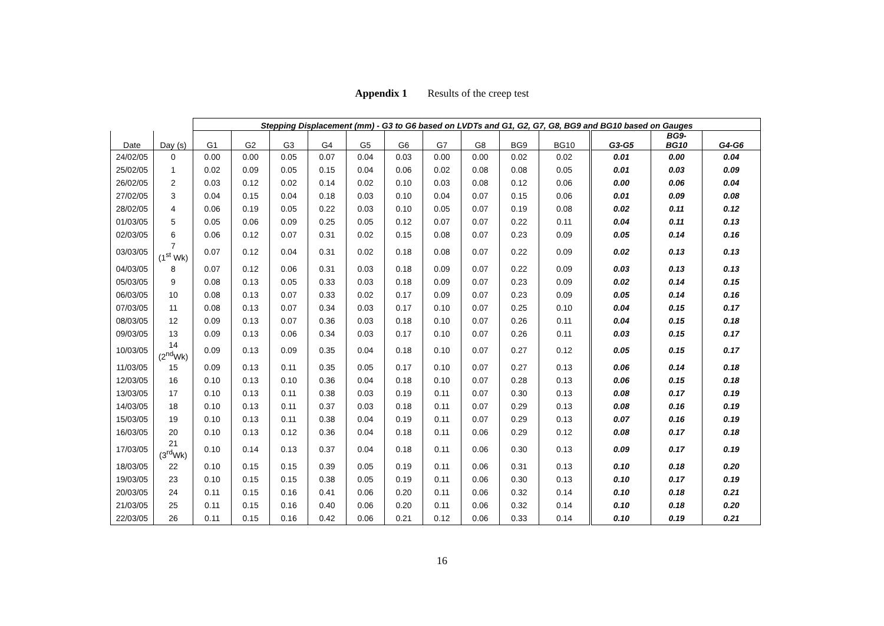Appendix 1 Results of the creep test
| | | Stepping Displacement (mm) - G3 to G6 based on LVDTs and G1, G2, G7, G8, BG9 and BG10 based on Gauges | | | | | | | | | | | | |
| --- | --- | --- | --- | --- | --- | --- | --- | --- | --- | --- | --- | --- | --- | --- |
| Date | Day (s) | G1 | G2 | G3 | G4 | G5 | G6 | G7 | G8 | BG9 | BG10 | G3-G5 | BG9- BG10 | G4-G6 |
| 24/02/05 | 0 | 0.00 | 0.00 | 0.05 | 0.07 | 0.04 | 0.03 | 0.00 | 0.00 | 0.02 | 0.02 | 0.01 | 0.00 | 0.04 |
| 25/02/05 | 1 | 0.02 | 0.09 | 0.05 | 0.15 | 0.04 | 0.06 | 0.02 | 0.08 | 0.08 | 0.05 | 0.01 | 0.03 | 0.09 |
| 26/02/05 | 2 | 0.03 | 0.12 | 0.02 | 0.14 | 0.02 | 0.10 | 0.03 | 0.08 | 0.12 | 0.06 | 0.00 | 0.06 | 0.04 |
| 27/02/05 | 3 | 0.04 | 0.15 | 0.04 | 0.18 | 0.03 | 0.10 | 0.04 | 0.07 | 0.15 | 0.06 | 0.01 | 0.09 | 0.08 |
| 28/02/05 | 4 | 0.06 | 0.19 | 0.05 | 0.22 | 0.03 | 0.10 | 0.05 | 0.07 | 0.19 | 0.08 | 0.02 | 0.11 | 0.12 |
| 01/03/05 | 5 | 0.05 | 0.06 | 0.09 | 0.25 | 0.05 | 0.12 | 0.07 | 0.07 | 0.22 | 0.11 | 0.04 | 0.11 | 0.13 |
| 02/03/05 | 6 | 0.06 | 0.12 | 0.07 | 0.31 | 0.02 | 0.15 | 0.08 | 0.07 | 0.23 | 0.09 | 0.05 | 0.14 | 0.16 |
| 03/03/05 | 7 (1<sup>st</sup> Wk) | 0.07 | 0.12 | 0.04 | 0.31 | 0.02 | 0.18 | 0.08 | 0.07 | 0.22 | 0.09 | 0.02 | 0.13 | 0.13 |
| 04/03/05 | 8 | 0.07 | 0.12 | 0.06 | 0.31 | 0.03 | 0.18 | 0.09 | 0.07 | 0.22 | 0.09 | 0.03 | 0.13 | 0.13 |
| 05/03/05 | 9 | 0.08 | 0.13 | 0.05 | 0.33 | 0.03 | 0.18 | 0.09 | 0.07 | 0.23 | 0.09 | 0.02 | 0.14 | 0.15 |
| 06/03/05 | 10 | 0.08 | 0.13 | 0.07 | 0.33 | 0.02 | 0.17 | 0.09 | 0.07 | 0.23 | 0.09 | 0.05 | 0.14 | 0.16 |
| 07/03/05 | 11 | 0.08 | 0.13 | 0.07 | 0.34 | 0.03 | 0.17 | 0.10 | 0.07 | 0.25 | 0.10 | 0.04 | 0.15 | 0.17 |
| 08/03/05 | 12 | 0.09 | 0.13 | 0.07 | 0.36 | 0.03 | 0.18 | 0.10 | 0.07 | 0.26 | 0.11 | 0.04 | 0.15 | 0.18 |
| 09/03/05 | 13 | 0.09 | 0.13 | 0.06 | 0.34 | 0.03 | 0.17 | 0.10 | 0.07 | 0.26 | 0.11 | 0.03 | 0.15 | 0.17 |
| 10/03/05 | 14 (2<sup>nd</sup>Wk) | 0.09 | 0.13 | 0.09 | 0.35 | 0.04 | 0.18 | 0.10 | 0.07 | 0.27 | 0.12 | 0.05 | 0.15 | 0.17 |
| 11/03/05 | 15 | 0.09 | 0.13 | 0.11 | 0.35 | 0.05 | 0.17 | 0.10 | 0.07 | 0.27 | 0.13 | 0.06 | 0.14 | 0.18 |
| 12/03/05 | 16 | 0.10 | 0.13 | 0.10 | 0.36 | 0.04 | 0.18 | 0.10 | 0.07 | 0.28 | 0.13 | 0.06 | 0.15 | 0.18 |
| 13/03/05 | 17 | 0.10 | 0.13 | 0.11 | 0.38 | 0.03 | 0.19 | 0.11 | 0.07 | 0.30 | 0.13 | 0.08 | 0.17 | 0.19 |
| 14/03/05 | 18 | 0.10 | 0.13 | 0.11 | 0.37 | 0.03 | 0.18 | 0.11 | 0.07 | 0.29 | 0.13 | 0.08 | 0.16 | 0.19 |
| 15/03/05 | 19 | 0.10 | 0.13 | 0.11 | 0.38 | 0.04 | 0.19 | 0.11 | 0.07 | 0.29 | 0.13 | 0.07 | 0.16 | 0.19 |
| 16/03/05 | 20 | 0.10 | 0.13 | 0.12 | 0.36 | 0.04 | 0.18 | 0.11 | 0.06 | 0.29 | 0.12 | 0.08 | 0.17 | 0.18 |
| 17/03/05 | 21 (3<sup>rd</sup>Wk) | 0.10 | 0.14 | 0.13 | 0.37 | 0.04 | 0.18 | 0.11 | 0.06 | 0.30 | 0.13 | 0.09 | 0.17 | 0.19 |
| 18/03/05 | 22 | 0.10 | 0.15 | 0.15 | 0.39 | 0.05 | 0.19 | 0.11 | 0.06 | 0.31 | 0.13 | 0.10 | 0.18 | 0.20 |
| 19/03/05 | 23 | 0.10 | 0.15 | 0.15 | 0.38 | 0.05 | 0.19 | 0.11 | 0.06 | 0.30 | 0.13 | 0.10 | 0.17 | 0.19 |
| 20/03/05 | 24 | 0.11 | 0.15 | 0.16 | 0.41 | 0.06 | 0.20 | 0.11 | 0.06 | 0.32 | 0.14 | 0.10 | 0.18 | 0.21 |
| 21/03/05 | 25 | 0.11 | 0.15 | 0.16 | 0.40 | 0.06 | 0.20 | 0.11 | 0.06 | 0.32 | 0.14 | 0.10 | 0.18 | 0.20 |
| 22/03/05 | 26 | 0.11 | 0.15 | 0.16 | 0.42 | 0.06 | 0.21 | 0.12 | 0.06 | 0.33 | 0.14 | 0.10 | 0.19 | 0.21 |
16